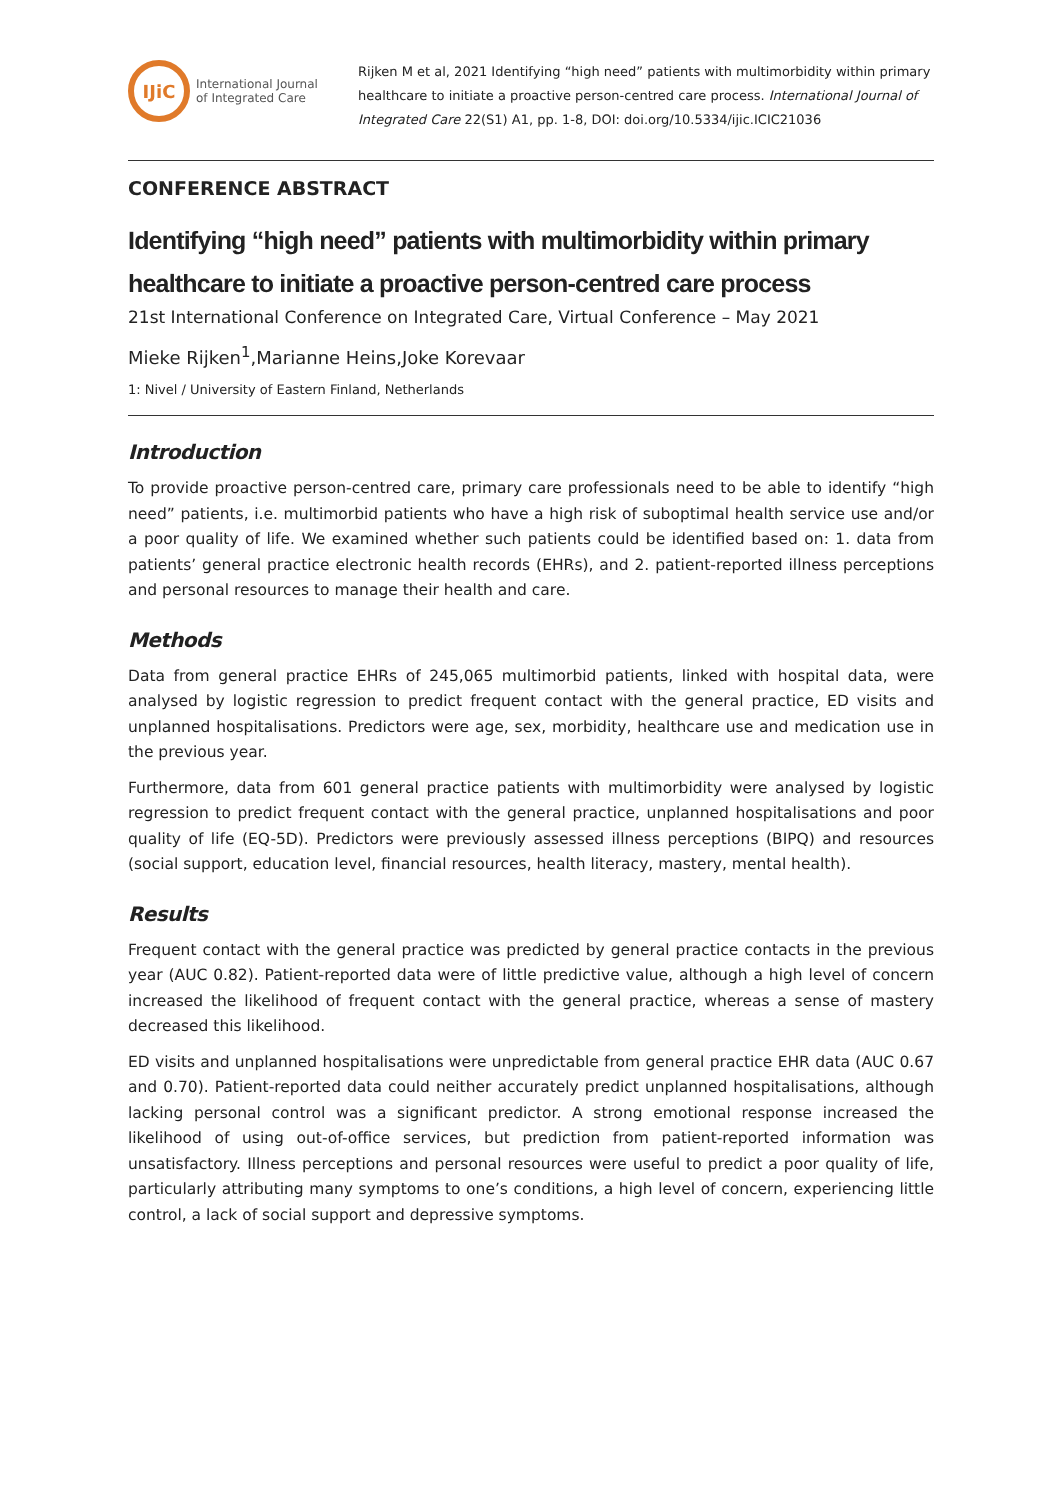IJiC
International Journal
of Integrated Care
Rijken M et al, 2021 Identifying “high need” patients with multimorbidity within primary healthcare to initiate a proactive person-centred care process. International Journal of Integrated Care 22(S1) A1, pp. 1-8, DOI: doi.org/10.5334/ijic.ICIC21036
CONFERENCE ABSTRACT
Identifying “high need” patients with multimorbidity within primary healthcare to initiate a proactive person-centred care process
21st International Conference on Integrated Care, Virtual Conference – May 2021
Mieke Rijken<sup>1</sup>,Marianne Heins,Joke Korevaar
1: Nivel / University of Eastern Finland, Netherlands
Introduction
To provide proactive person-centred care, primary care professionals need to be able to identify “high need” patients, i.e. multimorbid patients who have a high risk of suboptimal health service use and/or a poor quality of life. We examined whether such patients could be identified based on: 1. data from patients’ general practice electronic health records (EHRs), and 2. patient-reported illness perceptions and personal resources to manage their health and care.
Methods
Data from general practice EHRs of 245,065 multimorbid patients, linked with hospital data, were analysed by logistic regression to predict frequent contact with the general practice, ED visits and unplanned hospitalisations. Predictors were age, sex, morbidity, healthcare use and medication use in the previous year.
Furthermore, data from 601 general practice patients with multimorbidity were analysed by logistic regression to predict frequent contact with the general practice, unplanned hospitalisations and poor quality of life (EQ-5D). Predictors were previously assessed illness perceptions (BIPQ) and resources (social support, education level, financial resources, health literacy, mastery, mental health).
Results
Frequent contact with the general practice was predicted by general practice contacts in the previous year (AUC 0.82). Patient-reported data were of little predictive value, although a high level of concern increased the likelihood of frequent contact with the general practice, whereas a sense of mastery decreased this likelihood.
ED visits and unplanned hospitalisations were unpredictable from general practice EHR data (AUC 0.67 and 0.70). Patient-reported data could neither accurately predict unplanned hospitalisations, although lacking personal control was a significant predictor. A strong emotional response increased the likelihood of using out-of-office services, but prediction from patient-reported information was unsatisfactory. Illness perceptions and personal resources were useful to predict a poor quality of life, particularly attributing many symptoms to one’s conditions, a high level of concern, experiencing little control, a lack of social support and depressive symptoms.